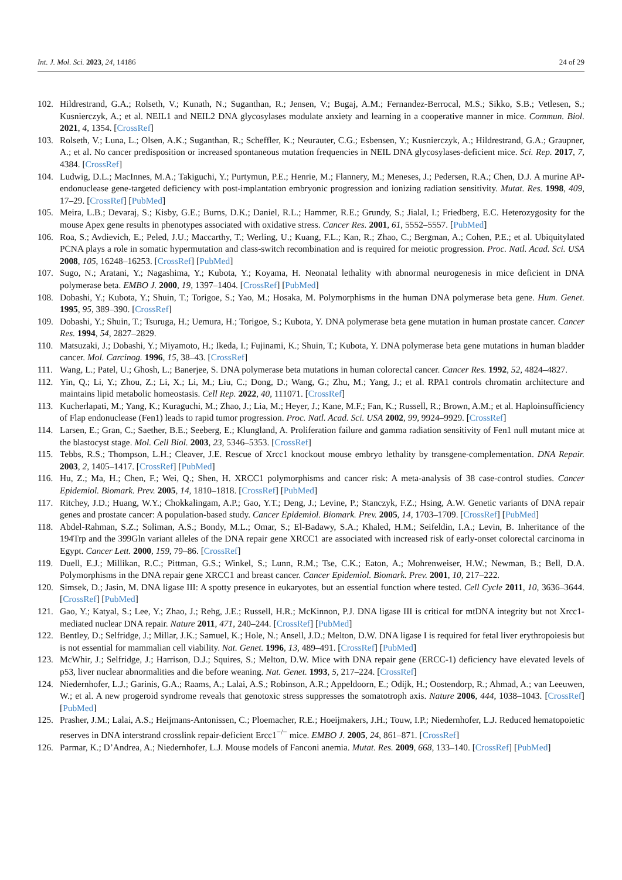Int. J. Mol. Sci. 2023, 24, 14186 24 of 29
102. Hildrestrand, G.A.; Rolseth, V.; Kunath, N.; Suganthan, R.; Jensen, V.; Bugaj, A.M.; Fernandez-Berrocal, M.S.; Sikko, S.B.; Vetlesen, S.; Kusnierczyk, A.; et al. NEIL1 and NEIL2 DNA glycosylases modulate anxiety and learning in a cooperative manner in mice. Commun. Biol. 2021, 4, 1354. [CrossRef]
103. Rolseth, V.; Luna, L.; Olsen, A.K.; Suganthan, R.; Scheffler, K.; Neurauter, C.G.; Esbensen, Y.; Kusnierczyk, A.; Hildrestrand, G.A.; Graupner, A.; et al. No cancer predisposition or increased spontaneous mutation frequencies in NEIL DNA glycosylases-deficient mice. Sci. Rep. 2017, 7, 4384. [CrossRef]
104. Ludwig, D.L.; MacInnes, M.A.; Takiguchi, Y.; Purtymun, P.E.; Henrie, M.; Flannery, M.; Meneses, J.; Pedersen, R.A.; Chen, D.J. A murine AP-endonuclease gene-targeted deficiency with post-implantation embryonic progression and ionizing radiation sensitivity. Mutat. Res. 1998, 409, 17–29. [CrossRef] [PubMed]
105. Meira, L.B.; Devaraj, S.; Kisby, G.E.; Burns, D.K.; Daniel, R.L.; Hammer, R.E.; Grundy, S.; Jialal, I.; Friedberg, E.C. Heterozygosity for the mouse Apex gene results in phenotypes associated with oxidative stress. Cancer Res. 2001, 61, 5552–5557. [PubMed]
106. Roa, S.; Avdievich, E.; Peled, J.U.; Maccarthy, T.; Werling, U.; Kuang, F.L.; Kan, R.; Zhao, C.; Bergman, A.; Cohen, P.E.; et al. Ubiquitylated PCNA plays a role in somatic hypermutation and class-switch recombination and is required for meiotic progression. Proc. Natl. Acad. Sci. USA 2008, 105, 16248–16253. [CrossRef] [PubMed]
107. Sugo, N.; Aratani, Y.; Nagashima, Y.; Kubota, Y.; Koyama, H. Neonatal lethality with abnormal neurogenesis in mice deficient in DNA polymerase beta. EMBO J. 2000, 19, 1397–1404. [CrossRef] [PubMed]
108. Dobashi, Y.; Kubota, Y.; Shuin, T.; Torigoe, S.; Yao, M.; Hosaka, M. Polymorphisms in the human DNA polymerase beta gene. Hum. Genet. 1995, 95, 389–390. [CrossRef]
109. Dobashi, Y.; Shuin, T.; Tsuruga, H.; Uemura, H.; Torigoe, S.; Kubota, Y. DNA polymerase beta gene mutation in human prostate cancer. Cancer Res. 1994, 54, 2827–2829.
110. Matsuzaki, J.; Dobashi, Y.; Miyamoto, H.; Ikeda, I.; Fujinami, K.; Shuin, T.; Kubota, Y. DNA polymerase beta gene mutations in human bladder cancer. Mol. Carcinog. 1996, 15, 38–43. [CrossRef]
111. Wang, L.; Patel, U.; Ghosh, L.; Banerjee, S. DNA polymerase beta mutations in human colorectal cancer. Cancer Res. 1992, 52, 4824–4827.
112. Yin, Q.; Li, Y.; Zhou, Z.; Li, X.; Li, M.; Liu, C.; Dong, D.; Wang, G.; Zhu, M.; Yang, J.; et al. RPA1 controls chromatin architecture and maintains lipid metabolic homeostasis. Cell Rep. 2022, 40, 111071. [CrossRef]
113. Kucherlapati, M.; Yang, K.; Kuraguchi, M.; Zhao, J.; Lia, M.; Heyer, J.; Kane, M.F.; Fan, K.; Russell, R.; Brown, A.M.; et al. Haploinsufficiency of Flap endonuclease (Fen1) leads to rapid tumor progression. Proc. Natl. Acad. Sci. USA 2002, 99, 9924–9929. [CrossRef]
114. Larsen, E.; Gran, C.; Saether, B.E.; Seeberg, E.; Klungland, A. Proliferation failure and gamma radiation sensitivity of Fen1 null mutant mice at the blastocyst stage. Mol. Cell Biol. 2003, 23, 5346–5353. [CrossRef]
115. Tebbs, R.S.; Thompson, L.H.; Cleaver, J.E. Rescue of Xrcc1 knockout mouse embryo lethality by transgene-complementation. DNA Repair. 2003, 2, 1405–1417. [CrossRef] [PubMed]
116. Hu, Z.; Ma, H.; Chen, F.; Wei, Q.; Shen, H. XRCC1 polymorphisms and cancer risk: A meta-analysis of 38 case-control studies. Cancer Epidemiol. Biomark. Prev. 2005, 14, 1810–1818. [CrossRef] [PubMed]
117. Ritchey, J.D.; Huang, W.Y.; Chokkalingam, A.P.; Gao, Y.T.; Deng, J.; Levine, P.; Stanczyk, F.Z.; Hsing, A.W. Genetic variants of DNA repair genes and prostate cancer: A population-based study. Cancer Epidemiol. Biomark. Prev. 2005, 14, 1703–1709. [CrossRef] [PubMed]
118. Abdel-Rahman, S.Z.; Soliman, A.S.; Bondy, M.L.; Omar, S.; El-Badawy, S.A.; Khaled, H.M.; Seifeldin, I.A.; Levin, B. Inheritance of the 194Trp and the 399Gln variant alleles of the DNA repair gene XRCC1 are associated with increased risk of early-onset colorectal carcinoma in Egypt. Cancer Lett. 2000, 159, 79–86. [CrossRef]
119. Duell, E.J.; Millikan, R.C.; Pittman, G.S.; Winkel, S.; Lunn, R.M.; Tse, C.K.; Eaton, A.; Mohrenweiser, H.W.; Newman, B.; Bell, D.A. Polymorphisms in the DNA repair gene XRCC1 and breast cancer. Cancer Epidemiol. Biomark. Prev. 2001, 10, 217–222.
120. Simsek, D.; Jasin, M. DNA ligase III: A spotty presence in eukaryotes, but an essential function where tested. Cell Cycle 2011, 10, 3636–3644. [CrossRef] [PubMed]
121. Gao, Y.; Katyal, S.; Lee, Y.; Zhao, J.; Rehg, J.E.; Russell, H.R.; McKinnon, P.J. DNA ligase III is critical for mtDNA integrity but not Xrcc1-mediated nuclear DNA repair. Nature 2011, 471, 240–244. [CrossRef] [PubMed]
122. Bentley, D.; Selfridge, J.; Millar, J.K.; Samuel, K.; Hole, N.; Ansell, J.D.; Melton, D.W. DNA ligase I is required for fetal liver erythropoiesis but is not essential for mammalian cell viability. Nat. Genet. 1996, 13, 489–491. [CrossRef] [PubMed]
123. McWhir, J.; Selfridge, J.; Harrison, D.J.; Squires, S.; Melton, D.W. Mice with DNA repair gene (ERCC-1) deficiency have elevated levels of p53, liver nuclear abnormalities and die before weaning. Nat. Genet. 1993, 5, 217–224. [CrossRef]
124. Niedernhofer, L.J.; Garinis, G.A.; Raams, A.; Lalai, A.S.; Robinson, A.R.; Appeldoorn, E.; Odijk, H.; Oostendorp, R.; Ahmad, A.; van Leeuwen, W.; et al. A new progeroid syndrome reveals that genotoxic stress suppresses the somatotroph axis. Nature 2006, 444, 1038–1043. [CrossRef] [PubMed]
125. Prasher, J.M.; Lalai, A.S.; Heijmans-Antonissen, C.; Ploemacher, R.E.; Hoeijmakers, J.H.; Touw, I.P.; Niedernhofer, L.J. Reduced hematopoietic reserves in DNA interstrand crosslink repair-deficient Ercc1<sup>−/−</sup> mice. EMBO J. 2005, 24, 861–871. [CrossRef]
126. Parmar, K.; D’Andrea, A.; Niedernhofer, L.J. Mouse models of Fanconi anemia. Mutat. Res. 2009, 668, 133–140. [CrossRef] [PubMed]